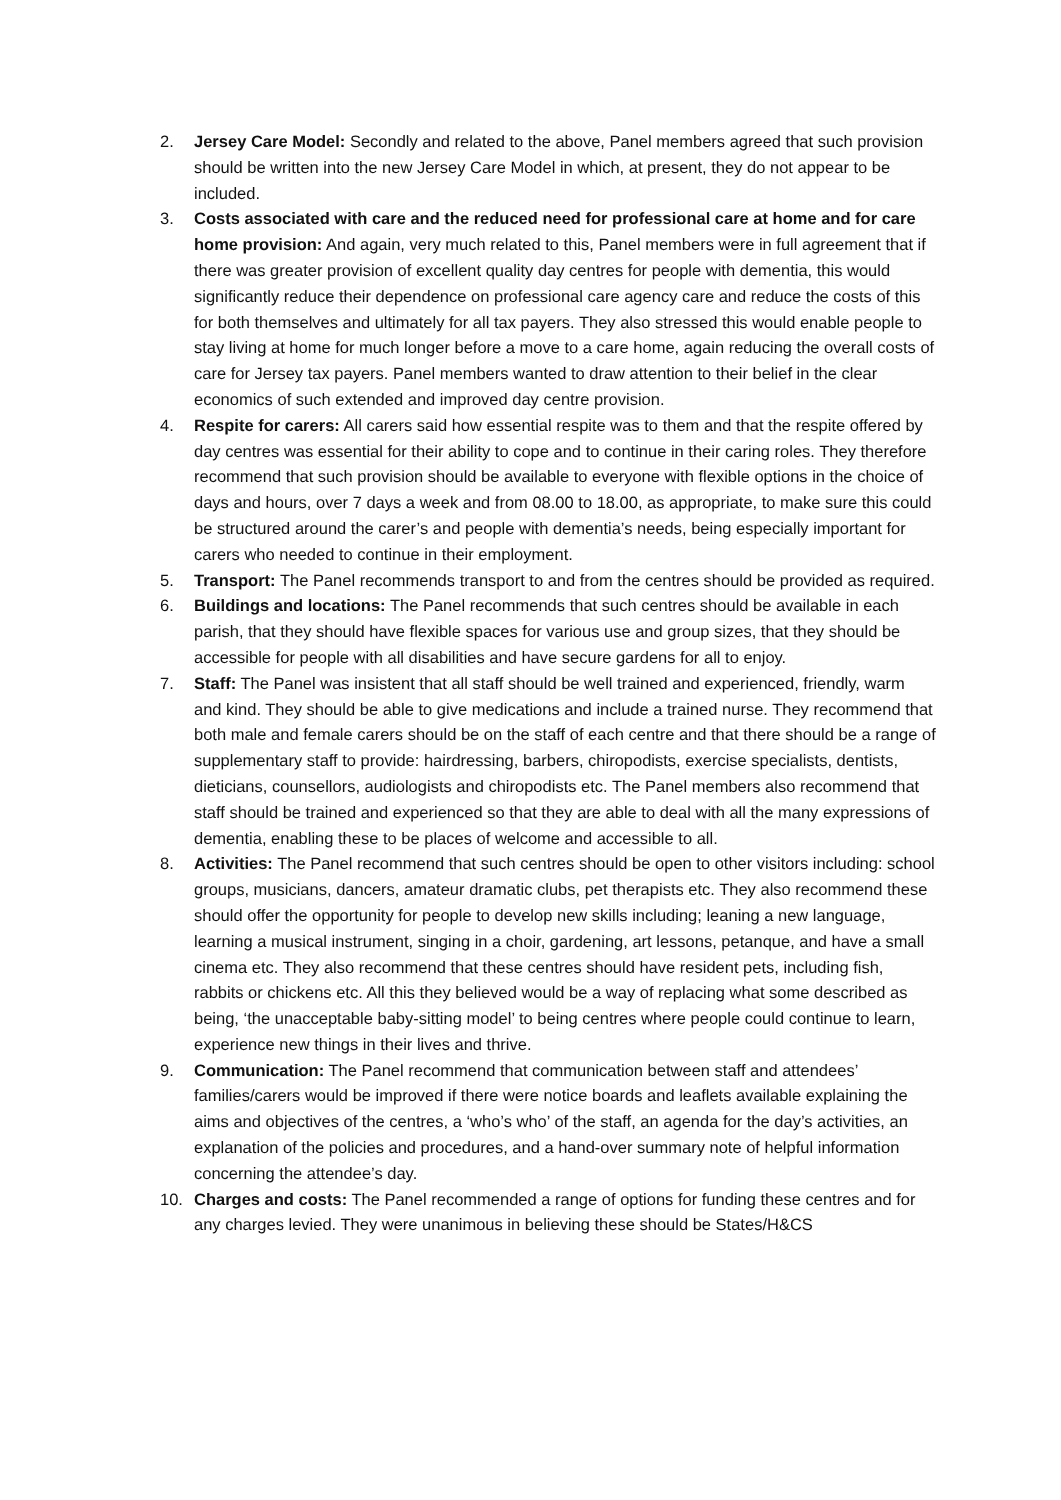2. Jersey Care Model: Secondly and related to the above, Panel members agreed that such provision should be written into the new Jersey Care Model in which, at present, they do not appear to be included.
3. Costs associated with care and the reduced need for professional care at home and for care home provision: And again, very much related to this, Panel members were in full agreement that if there was greater provision of excellent quality day centres for people with dementia, this would significantly reduce their dependence on professional care agency care and reduce the costs of this for both themselves and ultimately for all tax payers. They also stressed this would enable people to stay living at home for much longer before a move to a care home, again reducing the overall costs of care for Jersey tax payers. Panel members wanted to draw attention to their belief in the clear economics of such extended and improved day centre provision.
4. Respite for carers: All carers said how essential respite was to them and that the respite offered by day centres was essential for their ability to cope and to continue in their caring roles. They therefore recommend that such provision should be available to everyone with flexible options in the choice of days and hours, over 7 days a week and from 08.00 to 18.00, as appropriate, to make sure this could be structured around the carer’s and people with dementia’s needs, being especially important for carers who needed to continue in their employment.
5. Transport: The Panel recommends transport to and from the centres should be provided as required.
6. Buildings and locations: The Panel recommends that such centres should be available in each parish, that they should have flexible spaces for various use and group sizes, that they should be accessible for people with all disabilities and have secure gardens for all to enjoy.
7. Staff: The Panel was insistent that all staff should be well trained and experienced, friendly, warm and kind. They should be able to give medications and include a trained nurse. They recommend that both male and female carers should be on the staff of each centre and that there should be a range of supplementary staff to provide: hairdressing, barbers, chiropodists, exercise specialists, dentists, dieticians, counsellors, audiologists and chiropodists etc. The Panel members also recommend that staff should be trained and experienced so that they are able to deal with all the many expressions of dementia, enabling these to be places of welcome and accessible to all.
8. Activities: The Panel recommend that such centres should be open to other visitors including: school groups, musicians, dancers, amateur dramatic clubs, pet therapists etc. They also recommend these should offer the opportunity for people to develop new skills including; leaning a new language, learning a musical instrument, singing in a choir, gardening, art lessons, petanque, and have a small cinema etc. They also recommend that these centres should have resident pets, including fish, rabbits or chickens etc. All this they believed would be a way of replacing what some described as being, ‘the unacceptable baby-sitting model’ to being centres where people could continue to learn, experience new things in their lives and thrive.
9. Communication: The Panel recommend that communication between staff and attendees’ families/carers would be improved if there were notice boards and leaflets available explaining the aims and objectives of the centres, a ‘who’s who’ of the staff, an agenda for the day’s activities, an explanation of the policies and procedures, and a hand-over summary note of helpful information concerning the attendee’s day.
10. Charges and costs: The Panel recommended a range of options for funding these centres and for any charges levied. They were unanimous in believing these should be States/H&CS